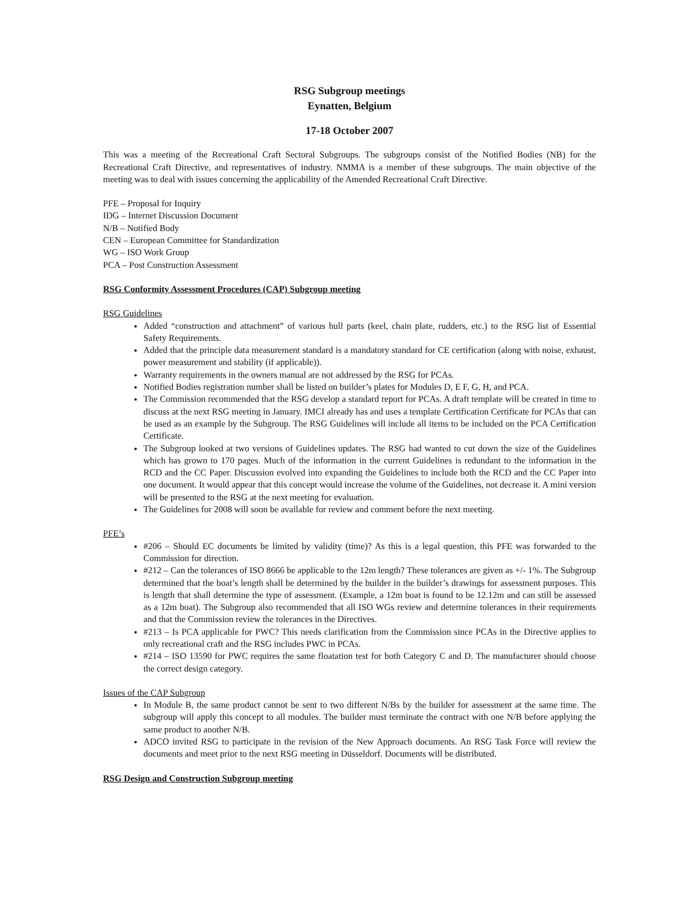RSG Subgroup meetings
Eynatten, Belgium
17-18 October 2007
This was a meeting of the Recreational Craft Sectoral Subgroups. The subgroups consist of the Notified Bodies (NB) for the Recreational Craft Directive, and representatives of industry. NMMA is a member of these subgroups. The main objective of the meeting was to deal with issues concerning the applicability of the Amended Recreational Craft Directive.
PFE – Proposal for Inquiry
IDG – Internet Discussion Document
N/B – Notified Body
CEN – European Committee for Standardization
WG – ISO Work Group
PCA – Post Construction Assessment
RSG Conformity Assessment Procedures (CAP) Subgroup meeting
RSG Guidelines
Added “construction and attachment” of various hull parts (keel, chain plate, rudders, etc.) to the RSG list of Essential Safety Requirements.
Added that the principle data measurement standard is a mandatory standard for CE certification (along with noise, exhaust, power measurement and stability (if applicable)).
Warranty requirements in the owners manual are not addressed by the RSG for PCAs.
Notified Bodies registration number shall be listed on builder’s plates for Modules D, E F, G, H, and PCA.
The Commission recommended that the RSG develop a standard report for PCAs. A draft template will be created in time to discuss at the next RSG meeting in January. IMCI already has and uses a template Certification Certificate for PCAs that can be used as an example by the Subgroup. The RSG Guidelines will include all items to be included on the PCA Certification Certificate.
The Subgroup looked at two versions of Guidelines updates. The RSG had wanted to cut down the size of the Guidelines which has grown to 170 pages. Much of the information in the current Guidelines is redundant to the information in the RCD and the CC Paper. Discussion evolved into expanding the Guidelines to include both the RCD and the CC Paper into one document. It would appear that this concept would increase the volume of the Guidelines, not decrease it. A mini version will be presented to the RSG at the next meeting for evaluation.
The Guidelines for 2008 will soon be available for review and comment before the next meeting.
PFE’s
#206 – Should EC documents be limited by validity (time)? As this is a legal question, this PFE was forwarded to the Commission for direction.
#212 – Can the tolerances of ISO 8666 be applicable to the 12m length? These tolerances are given as +/- 1%. The Subgroup determined that the boat’s length shall be determined by the builder in the builder’s drawings for assessment purposes. This is length that shall determine the type of assessment. (Example, a 12m boat is found to be 12.12m and can still be assessed as a 12m boat). The Subgroup also recommended that all ISO WGs review and determine tolerances in their requirements and that the Commission review the tolerances in the Directives.
#213 – Is PCA applicable for PWC? This needs clarification from the Commission since PCAs in the Directive applies to only recreational craft and the RSG includes PWC in PCAs.
#214 – ISO 13590 for PWC requires the same floatation test for both Category C and D. The manufacturer should choose the correct design category.
Issues of the CAP Subgroup
In Module B, the same product cannot be sent to two different N/Bs by the builder for assessment at the same time. The subgroup will apply this concept to all modules. The builder must terminate the contract with one N/B before applying the same product to another N/B.
ADCO invited RSG to participate in the revision of the New Approach documents. An RSG Task Force will review the documents and meet prior to the next RSG meeting in Düsseldorf. Documents will be distributed.
RSG Design and Construction Subgroup meeting